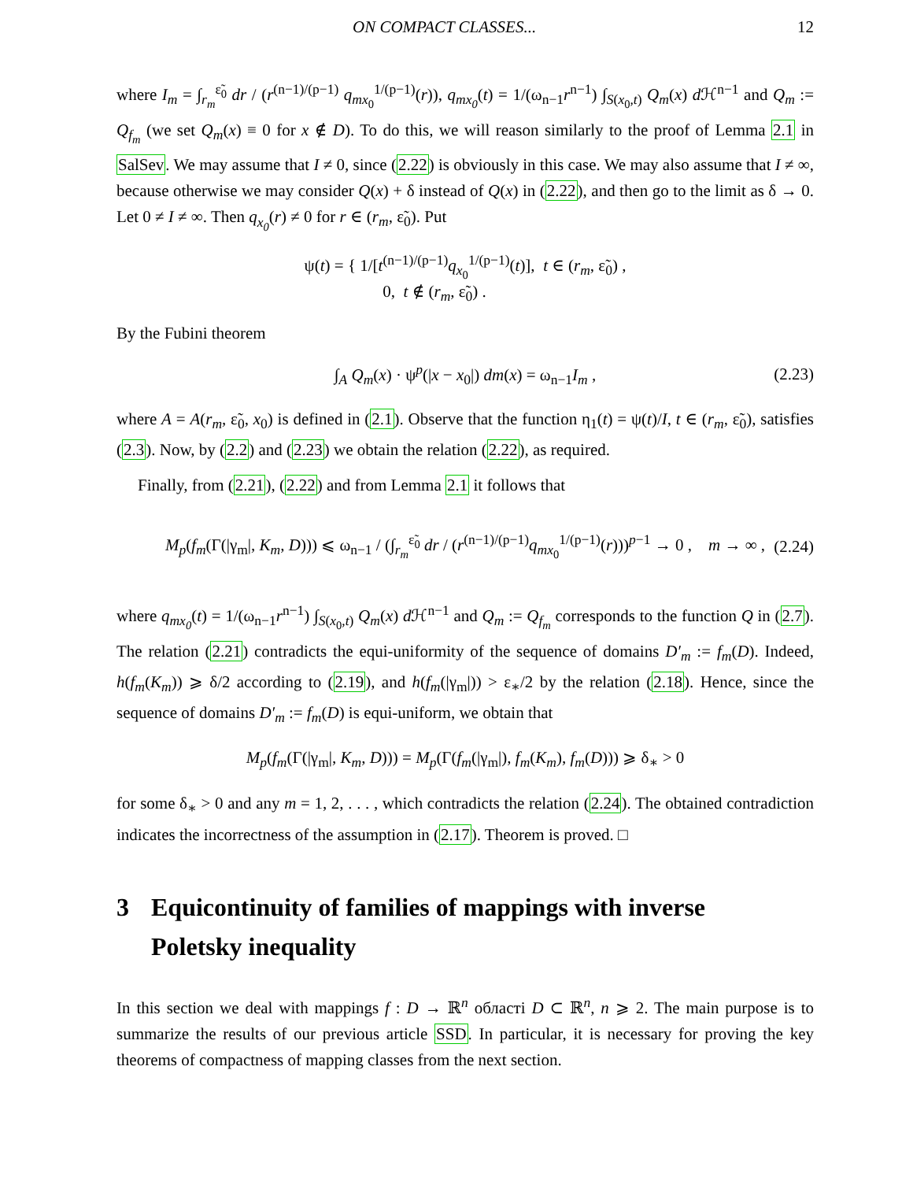ON COMPACT CLASSES... 12
where I<sub>m</sub> = ∫<sub>r<sub>m</sub></sub><sup>ε̃<sub>0</sub></sup> dr / (r<sup>(n−1)/(p−1)</sup> q<sub>mx<sub>0</sub></sub><sup>1/(p−1)</sup>(r)), q<sub>mx<sub>0</sub></sub>(t) = 1/(ω<sub>n−1</sub>r<sup>n−1</sup>) ∫<sub>S(x<sub>0</sub>,t)</sub> Q<sub>m</sub>(x) d ℋ<sup>n−1</sup> and Q<sub>m</sub> := Q<sub>f<sub>m</sub></sub> (we set Q<sub>m</sub>(x) ≡ 0 for x ∉ D). To do this, we will reason similarly to the proof of Lemma 2.1 in SalSev. We may assume that I ≠ 0, since (2.22) is obviously in this case. We may also assume that I ≠ ∞, because otherwise we may consider Q(x) + δ instead of Q(x) in (2.22), and then go to the limit as δ → 0. Let 0 ≠ I ≠ ∞. Then q<sub>x<sub>0</sub></sub>(r) ≠ 0 for r ∈ (r<sub>m</sub>, ε̃<sub>0</sub>). Put
ψ(t) = { 1/[t<sup>(n−1)/(p−1)</sup>q<sub>x<sub>0</sub></sub><sup>1/(p−1)</sup>(t)], t ∈ (r<sub>m</sub>, ε̃<sub>0</sub>) ,
0, t ∉ (r<sub>m</sub>, ε̃<sub>0</sub>) .
By the Fubini theorem
∫<sub>A</sub> Q<sub>m</sub>(x) · ψ<sup>p</sup>(|x − x<sub>0</sub>|) dm(x) = ω<sub>n−1</sub>I<sub>m</sub> , (2.23)
where A = A(r<sub>m</sub>, ε̃<sub>0</sub>, x<sub>0</sub>) is defined in (2.1). Observe that the function η<sub>1</sub>(t) = ψ(t)/I, t ∈ (r<sub>m</sub>, ε̃<sub>0</sub>), satisfies (2.3). Now, by (2.2) and (2.23) we obtain the relation (2.22), as required.
Finally, from (2.21), (2.22) and from Lemma 2.1 it follows that
M<sub>p</sub>(f<sub>m</sub>(Γ(|γ<sub>m</sub>|, K<sub>m</sub>, D))) ⩽ ω<sub>n−1</sub> / (∫<sub>r<sub>m</sub></sub><sup>ε̃<sub>0</sub></sup> dr / (r<sup>(n−1)/(p−1)</sup>q<sub>mx<sub>0</sub></sub><sup>1/(p−1)</sup>(r)))<sup>p−1</sup> → 0 , m → ∞ , (2.24)
where q<sub>mx<sub>0</sub></sub>(t) = 1/(ω<sub>n−1</sub>r<sup>n−1</sup>) ∫<sub>S(x<sub>0</sub>,t)</sub> Q<sub>m</sub>(x) d ℋ<sup>n−1</sup> and Q<sub>m</sub> := Q<sub>f<sub>m</sub></sub> corresponds to the function Q in (2.7). The relation (2.21) contradicts the equi-uniformity of the sequence of domains D′<sub>m</sub> := f<sub>m</sub>(D). Indeed, h(f<sub>m</sub>(K<sub>m</sub>)) ⩾ δ/2 according to (2.19), and h(f<sub>m</sub>(|γ<sub>m</sub>|)) > ε<sub>∗</sub>/2 by the relation (2.18). Hence, since the sequence of domains D′<sub>m</sub> := f<sub>m</sub>(D) is equi-uniform, we obtain that
M<sub>p</sub>(f<sub>m</sub>(Γ(|γ<sub>m</sub>|, K<sub>m</sub>, D))) = M<sub>p</sub>(Γ(f<sub>m</sub>(|γ<sub>m</sub>|), f<sub>m</sub>(K<sub>m</sub>), f<sub>m</sub>(D))) ⩾ δ<sub>∗</sub> > 0
for some δ<sub>∗</sub> > 0 and any m = 1, 2, . . . , which contradicts the relation (2.24). The obtained contradiction indicates the incorrectness of the assumption in (2.17). Theorem is proved. □
3 Equicontinuity of families of mappings with inverse Poletsky inequality
In this section we deal with mappings f : D → ℝ<sup>n</sup> області D ⊂ ℝ<sup>n</sup>, n ⩾ 2. The main purpose is to summarize the results of our previous article SSD. In particular, it is necessary for proving the key theorems of compactness of mapping classes from the next section.